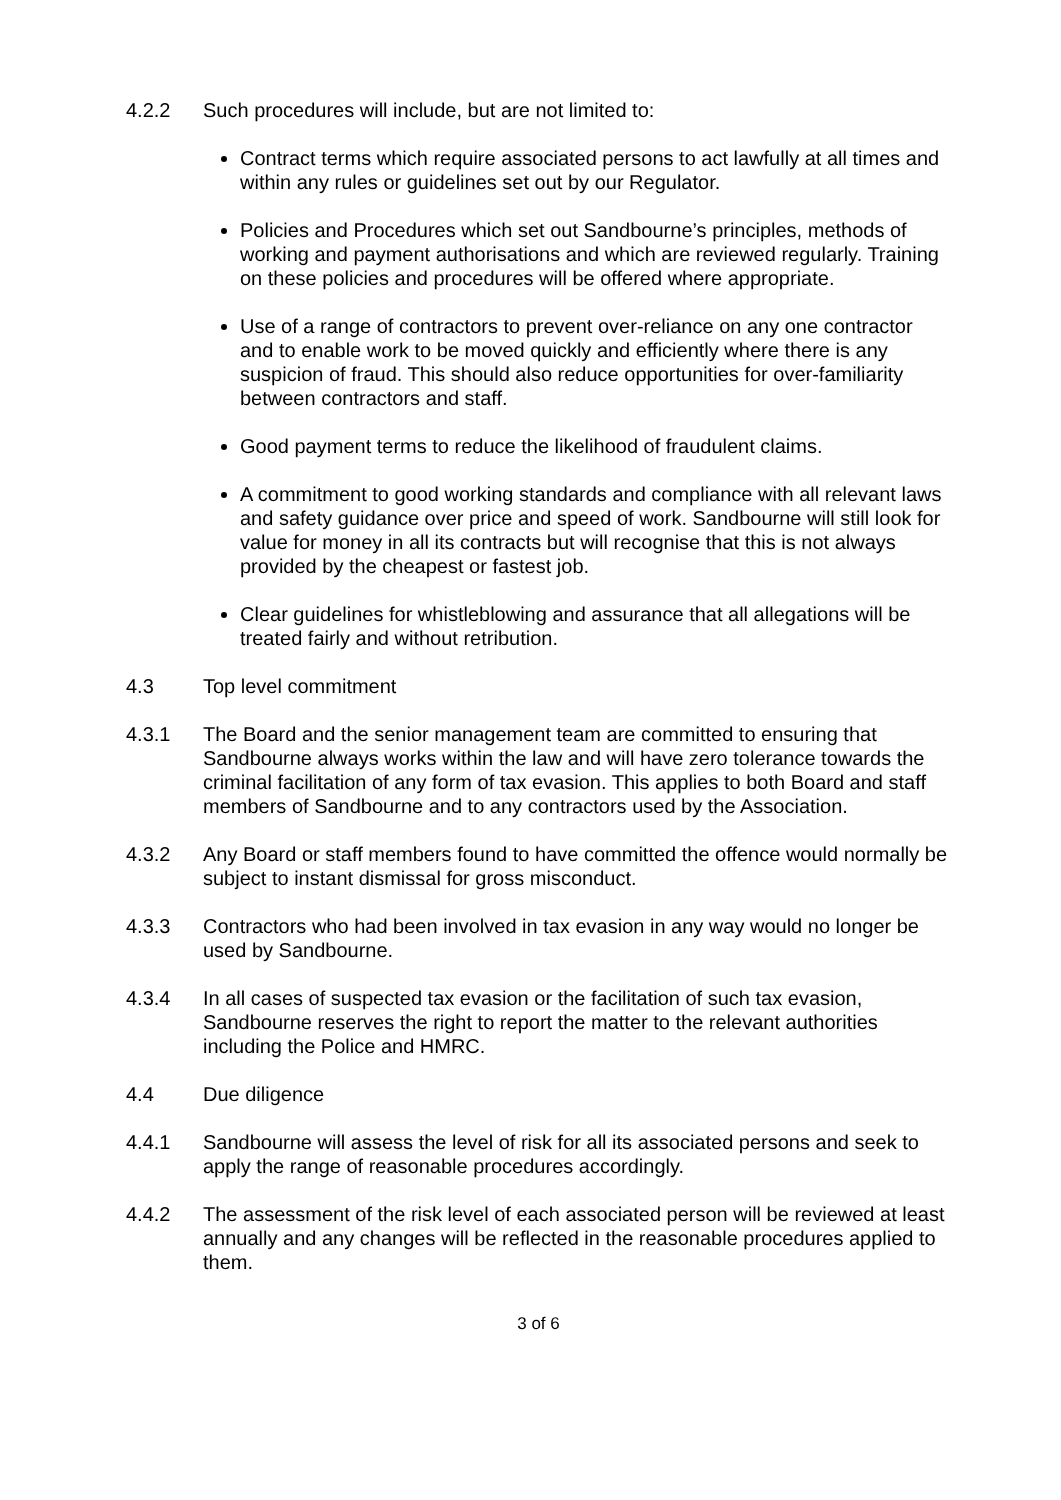4.2.2 Such procedures will include, but are not limited to:
Contract terms which require associated persons to act lawfully at all times and within any rules or guidelines set out by our Regulator.
Policies and Procedures which set out Sandbourne’s principles, methods of working and payment authorisations and which are reviewed regularly. Training on these policies and procedures will be offered where appropriate.
Use of a range of contractors to prevent over-reliance on any one contractor and to enable work to be moved quickly and efficiently where there is any suspicion of fraud. This should also reduce opportunities for over-familiarity between contractors and staff.
Good payment terms to reduce the likelihood of fraudulent claims.
A commitment to good working standards and compliance with all relevant laws and safety guidance over price and speed of work. Sandbourne will still look for value for money in all its contracts but will recognise that this is not always provided by the cheapest or fastest job.
Clear guidelines for whistleblowing and assurance that all allegations will be treated fairly and without retribution.
4.3 Top level commitment
4.3.1 The Board and the senior management team are committed to ensuring that Sandbourne always works within the law and will have zero tolerance towards the criminal facilitation of any form of tax evasion. This applies to both Board and staff members of Sandbourne and to any contractors used by the Association.
4.3.2 Any Board or staff members found to have committed the offence would normally be subject to instant dismissal for gross misconduct.
4.3.3 Contractors who had been involved in tax evasion in any way would no longer be used by Sandbourne.
4.3.4 In all cases of suspected tax evasion or the facilitation of such tax evasion, Sandbourne reserves the right to report the matter to the relevant authorities including the Police and HMRC.
4.4 Due diligence
4.4.1 Sandbourne will assess the level of risk for all its associated persons and seek to apply the range of reasonable procedures accordingly.
4.4.2 The assessment of the risk level of each associated person will be reviewed at least annually and any changes will be reflected in the reasonable procedures applied to them.
3 of 6